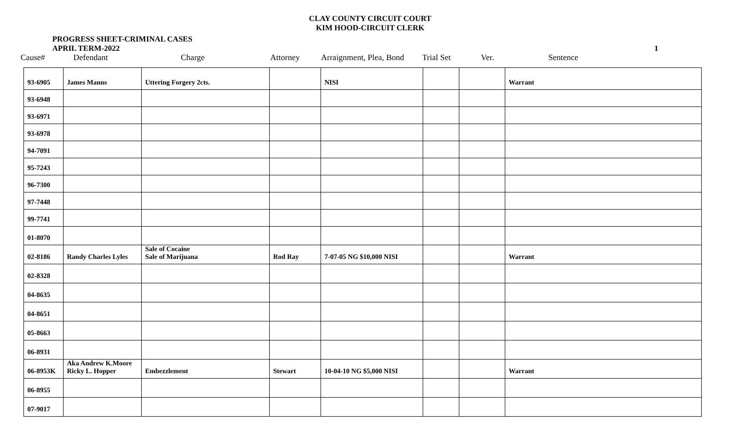CLAY COUNTY CIRCUIT COURT
KIM HOOD-CIRCUIT CLERK
PROGRESS SHEET-CRIMINAL CASES
APRIL TERM-2022
1
Cause# Defendant Charge Attorney Arraignment, Plea, Bond
Trial Set Ver. Sentence
| 93-6905 | James Manns | Uttering Forgery 2cts. | | NISI | | | Warrant |
| 93-6948 | | | | | | | |
| 93-6971 | | | | | | | |
| 93-6978 | | | | | | | |
| 94-7091 | | | | | | | |
| 95-7243 | | | | | | | |
| 96-7300 | | | | | | | |
| 97-7448 | | | | | | | |
| 99-7741 | | | | | | | |
| 01-8070 | | | | | | | |
| 02-8186 | Randy Charles Lyles | Sale of Cocaine Sale of Marijuana | Rod Ray | 7-07-05 NG $10,000 NISI | | | Warrant |
| 02-8328 | | | | | | | |
| 04-8635 | | | | | | | |
| 04-8651 | | | | | | | |
| 05-8663 | | | | | | | |
| 06-8931 | | | | | | | |
| 06-8953K | Aka Andrew K.Moore Ricky L. Hopper | Embezzlement | Stewart | 10-04-10 NG $5,000 NISI | | | Warrant |
| 06-8955 | | | | | | | |
| 07-9017 | | | | | | | |